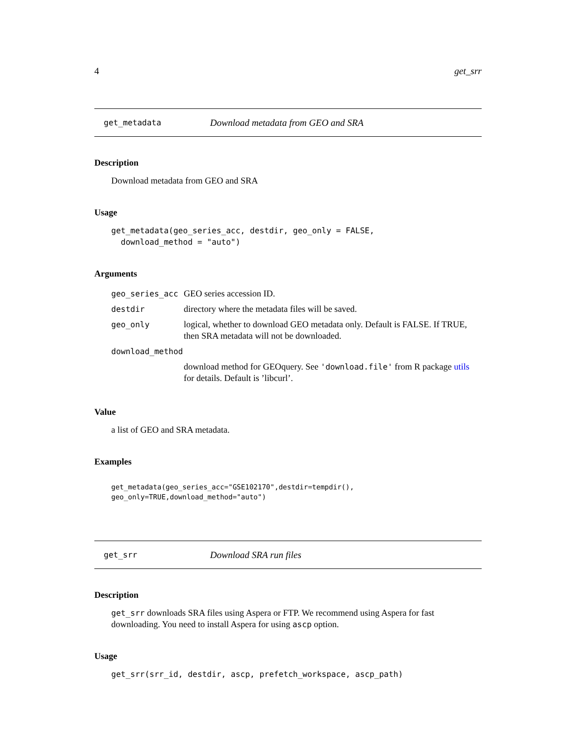4 get_srr
get_metadata Download metadata from GEO and SRA
Description
Download metadata from GEO and SRA
Usage
get_metadata(geo_series_acc, destdir, geo_only = FALSE,
  download_method = "auto")
Arguments
| geo_series_acc | GEO series accession ID. |
| destdir | directory where the metadata files will be saved. |
| geo_only | logical, whether to download GEO metadata only. Default is FALSE. If TRUE, then SRA metadata will not be downloaded. |
| download_method | |
| | download method for GEOquery. See 'download.file' from R package utils for details. Default is ’libcurl’. |
Value
a list of GEO and SRA metadata.
Examples
get_metadata(geo_series_acc="GSE102170",destdir=tempdir(),
geo_only=TRUE,download_method="auto")
get_srr Download SRA run files
Description
get_srr downloads SRA files using Aspera or FTP. We recommend using Aspera for fast downloading. You need to install Aspera for using ascp option.
Usage
get_srr(srr_id, destdir, ascp, prefetch_workspace, ascp_path)